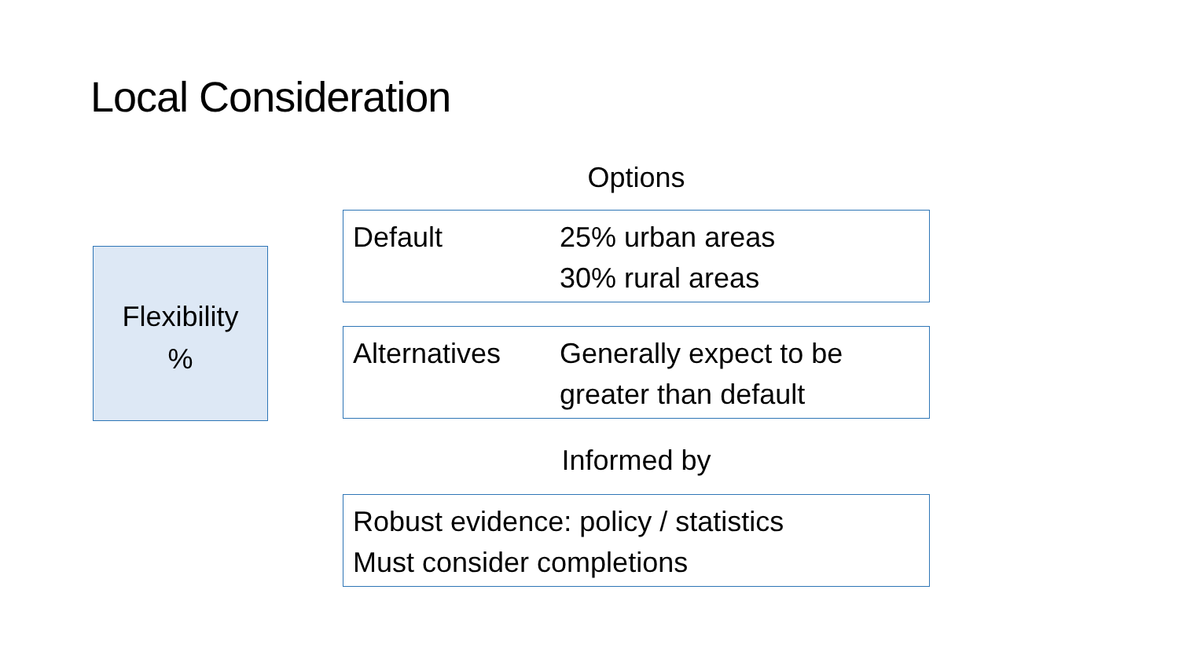Local Consideration
Flexibility
%
Options
Default 25% urban areas
30% rural areas
Alternatives Generally expect to be
greater than default
Informed by
Robust evidence: policy / statistics
Must consider completions